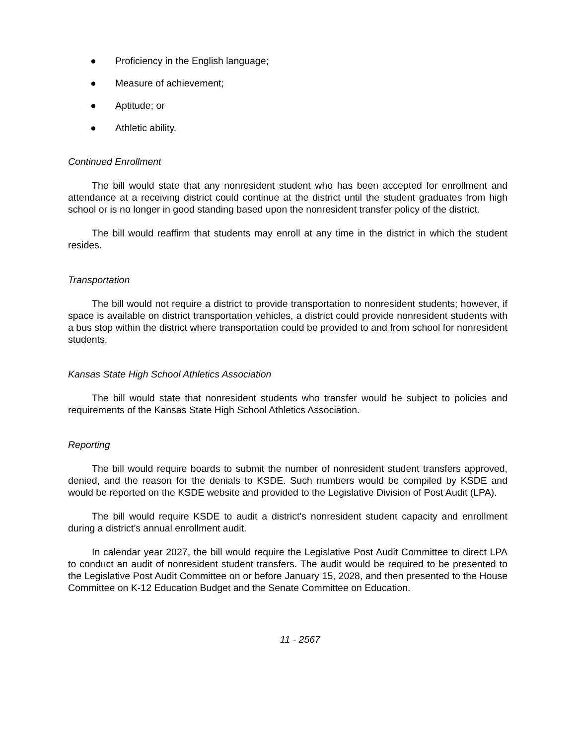● Proficiency in the English language;
● Measure of achievement;
● Aptitude; or
● Athletic ability.
Continued Enrollment
The bill would state that any nonresident student who has been accepted for enrollment and attendance at a receiving district could continue at the district until the student graduates from high school or is no longer in good standing based upon the nonresident transfer policy of the district.
The bill would reaffirm that students may enroll at any time in the district in which the student resides.
Transportation
The bill would not require a district to provide transportation to nonresident students; however, if space is available on district transportation vehicles, a district could provide nonresident students with a bus stop within the district where transportation could be provided to and from school for nonresident students.
Kansas State High School Athletics Association
The bill would state that nonresident students who transfer would be subject to policies and requirements of the Kansas State High School Athletics Association.
Reporting
The bill would require boards to submit the number of nonresident student transfers approved, denied, and the reason for the denials to KSDE. Such numbers would be compiled by KSDE and would be reported on the KSDE website and provided to the Legislative Division of Post Audit (LPA).
The bill would require KSDE to audit a district’s nonresident student capacity and enrollment during a district’s annual enrollment audit.
In calendar year 2027, the bill would require the Legislative Post Audit Committee to direct LPA to conduct an audit of nonresident student transfers. The audit would be required to be presented to the Legislative Post Audit Committee on or before January 15, 2028, and then presented to the House Committee on K-12 Education Budget and the Senate Committee on Education.
11 - 2567